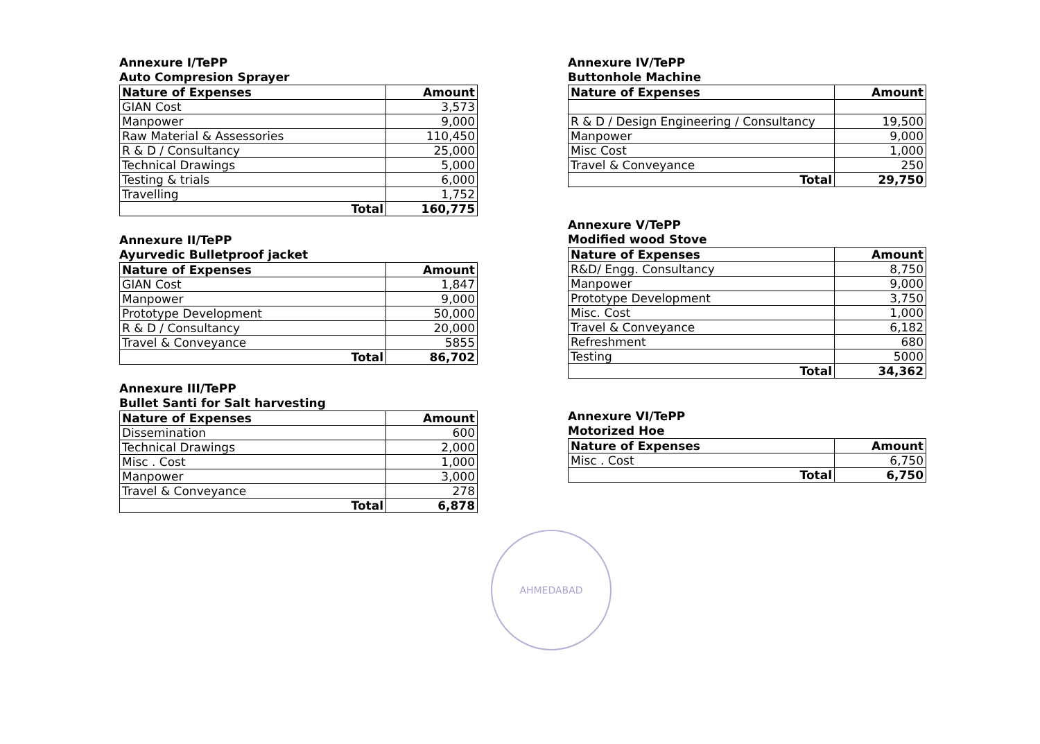Annexure I/TePP
Auto Compresion Sprayer
| Nature of Expenses | Amount |
| --- | --- |
| GIAN Cost | 3,573 |
| Manpower | 9,000 |
| Raw Material & Assessories | 110,450 |
| R & D / Consultancy | 25,000 |
| Technical Drawings | 5,000 |
| Testing & trials | 6,000 |
| Travelling | 1,752 |
| Total | 160,775 |
Annexure II/TePP
Ayurvedic Bulletproof jacket
| Nature of Expenses | Amount |
| --- | --- |
| GIAN Cost | 1,847 |
| Manpower | 9,000 |
| Prototype Development | 50,000 |
| R & D / Consultancy | 20,000 |
| Travel & Conveyance | 5855 |
| Total | 86,702 |
Annexure III/TePP
Bullet Santi for Salt harvesting
| Nature of Expenses | Amount |
| --- | --- |
| Dissemination | 600 |
| Technical Drawings | 2,000 |
| Misc . Cost | 1,000 |
| Manpower | 3,000 |
| Travel & Conveyance | 278 |
| Total | 6,878 |
Annexure IV/TePP
Buttonhole Machine
| Nature of Expenses | Amount |
| --- | --- |
| R & D / Design Engineering / Consultancy | 19,500 |
| Manpower | 9,000 |
| Misc Cost | 1,000 |
| Travel & Conveyance | 250 |
| Total | 29,750 |
Annexure V/TePP
Modified wood Stove
| Nature of Expenses | Amount |
| --- | --- |
| R&D/ Engg. Consultancy | 8,750 |
| Manpower | 9,000 |
| Prototype Development | 3,750 |
| Misc. Cost | 1,000 |
| Travel & Conveyance | 6,182 |
| Refreshment | 680 |
| Testing | 5000 |
| Total | 34,362 |
Annexure VI/TePP
Motorized Hoe
| Nature of Expenses | Amount |
| --- | --- |
| Misc . Cost | 6,750 |
| Total | 6,750 |
AHMEDABAD